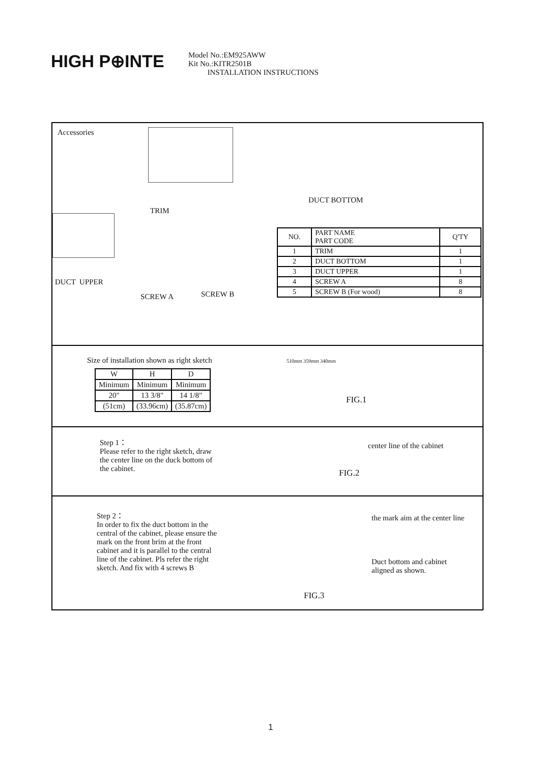HIGH P⊕INTE
Model No.:EM925AWW
Kit No.:KITR2501B
INSTALLATION INSTRUCTIONS
Accessories
TRIM
DUCT BOTTOM
DUCT UPPER
SCREW A SCREW B
| NO. | PART NAME PART CODE | Q'TY |
| --- | --- | --- |
| 1 | TRIM | 1 |
| 2 | DUCT BOTTOM | 1 |
| 3 | DUCT UPPER | 1 |
| 4 | SCREW A | 8 |
| 5 | SCREW B (For wood) | 8 |
Size of installation shown as right sketch
| W | H | D |
| Minimum | Minimum | Minimum |
| 20" | 13 3/8" | 14 1/8" |
| (51cm) | (33.96cm) | (35.87cm) |
510mm 359mm 340mm
FIG.1
Step 1：
Please refer to the right sketch, draw the center line on the duck bottom of the cabinet.
center line of the cabinet
FIG.2
Step 2：
In order to fix the duct bottom in the central of the cabinet, please ensure the mark on the front brim at the front cabinet and it is parallel to the central line of the cabinet. Pls refer the right sketch. And fix with 4 screws B
the mark aim at the center line
Duct bottom and cabinet
aligned as shown.
FIG.3
1